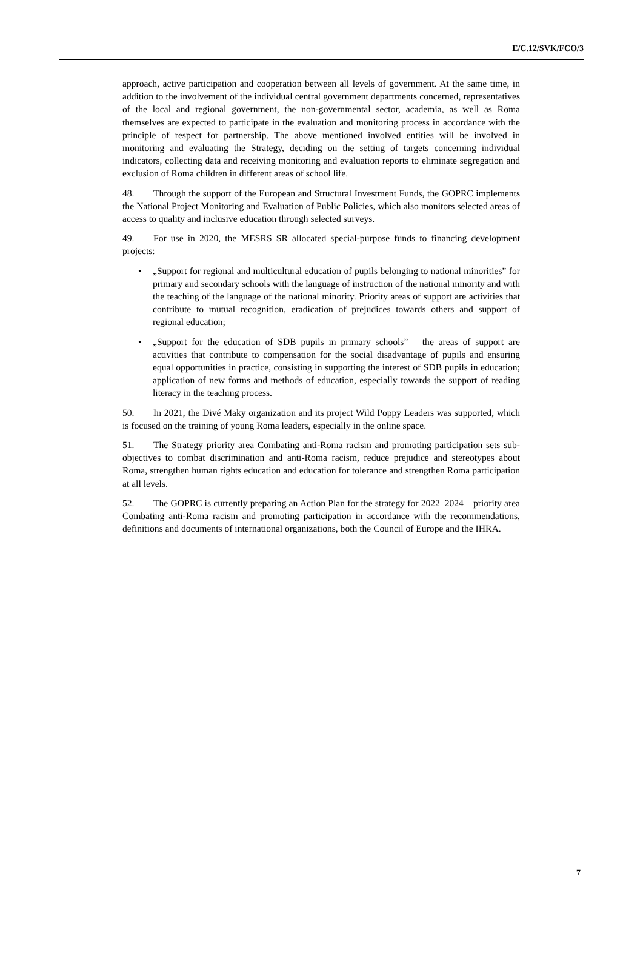E/C.12/SVK/FCO/3
approach, active participation and cooperation between all levels of government. At the same time, in addition to the involvement of the individual central government departments concerned, representatives of the local and regional government, the non-governmental sector, academia, as well as Roma themselves are expected to participate in the evaluation and monitoring process in accordance with the principle of respect for partnership. The above mentioned involved entities will be involved in monitoring and evaluating the Strategy, deciding on the setting of targets concerning individual indicators, collecting data and receiving monitoring and evaluation reports to eliminate segregation and exclusion of Roma children in different areas of school life.
48. Through the support of the European and Structural Investment Funds, the GOPRC implements the National Project Monitoring and Evaluation of Public Policies, which also monitors selected areas of access to quality and inclusive education through selected surveys.
49. For use in 2020, the MESRS SR allocated special-purpose funds to financing development projects:
• „Support for regional and multicultural education of pupils belonging to national minorities” for primary and secondary schools with the language of instruction of the national minority and with the teaching of the language of the national minority. Priority areas of support are activities that contribute to mutual recognition, eradication of prejudices towards others and support of regional education;
• „Support for the education of SDB pupils in primary schools” – the areas of support are activities that contribute to compensation for the social disadvantage of pupils and ensuring equal opportunities in practice, consisting in supporting the interest of SDB pupils in education; application of new forms and methods of education, especially towards the support of reading literacy in the teaching process.
50. In 2021, the Divé Maky organization and its project Wild Poppy Leaders was supported, which is focused on the training of young Roma leaders, especially in the online space.
51. The Strategy priority area Combating anti-Roma racism and promoting participation sets sub-objectives to combat discrimination and anti-Roma racism, reduce prejudice and stereotypes about Roma, strengthen human rights education and education for tolerance and strengthen Roma participation at all levels.
52. The GOPRC is currently preparing an Action Plan for the strategy for 2022–2024 – priority area Combating anti-Roma racism and promoting participation in accordance with the recommendations, definitions and documents of international organizations, both the Council of Europe and the IHRA.
7